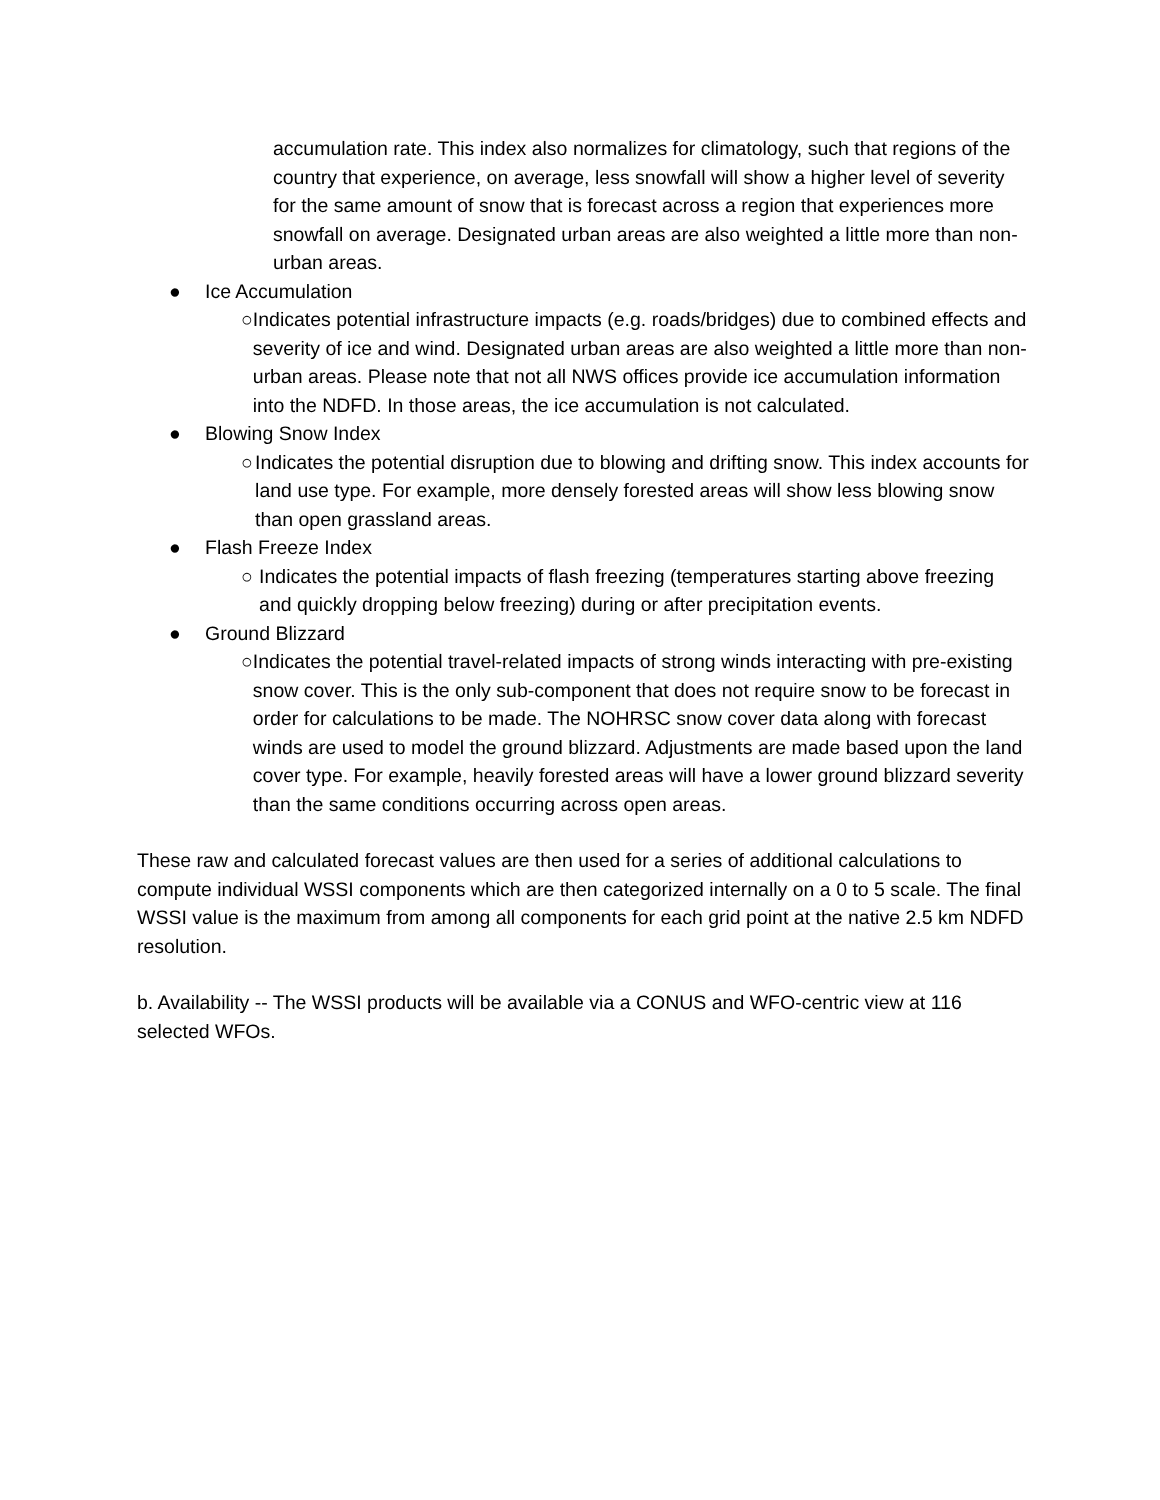accumulation rate. This index also normalizes for climatology, such that regions of the country that experience, on average, less snowfall will show a higher level of severity for the same amount of snow that is forecast across a region that experiences more snowfall on average. Designated urban areas are also weighted a little more than non-urban areas.
● Ice Accumulation
○ Indicates potential infrastructure impacts (e.g. roads/bridges) due to combined effects and severity of ice and wind. Designated urban areas are also weighted a little more than non-urban areas. Please note that not all NWS offices provide ice accumulation information into the NDFD. In those areas, the ice accumulation is not calculated.
● Blowing Snow Index
○ Indicates the potential disruption due to blowing and drifting snow. This index accounts for land use type. For example, more densely forested areas will show less blowing snow than open grassland areas.
● Flash Freeze Index
○ Indicates the potential impacts of flash freezing (temperatures starting above freezing and quickly dropping below freezing) during or after precipitation events.
● Ground Blizzard
○ Indicates the potential travel-related impacts of strong winds interacting with pre-existing snow cover. This is the only sub-component that does not require snow to be forecast in order for calculations to be made. The NOHRSC snow cover data along with forecast winds are used to model the ground blizzard. Adjustments are made based upon the land cover type. For example, heavily forested areas will have a lower ground blizzard severity than the same conditions occurring across open areas.
These raw and calculated forecast values are then used for a series of additional calculations to compute individual WSSI components which are then categorized internally on a 0 to 5 scale. The final WSSI value is the maximum from among all components for each grid point at the native 2.5 km NDFD resolution.
b. Availability -- The WSSI products will be available via a CONUS and WFO-centric view at 116 selected WFOs.